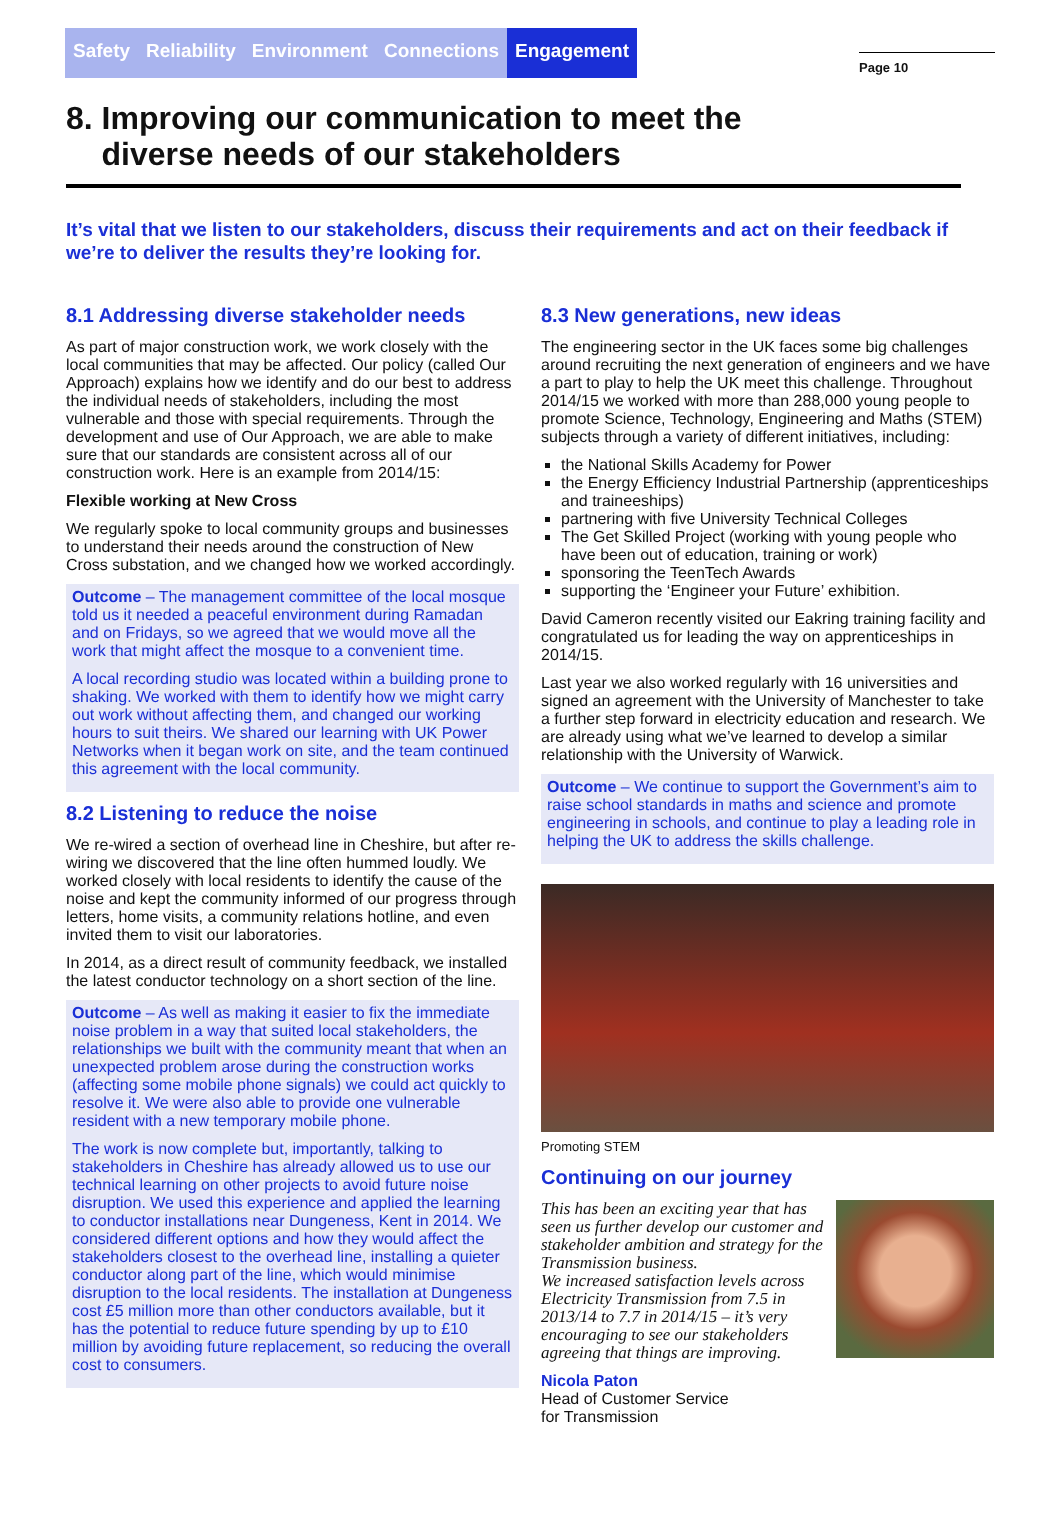Safety Reliability Environment Connections Engagement
Page 10
8. Improving our communication to meet the
diverse needs of our stakeholders
It’s vital that we listen to our stakeholders, discuss their requirements and act on their feedback if we’re to deliver the results they’re looking for.
8.1 Addressing diverse stakeholder needs
As part of major construction work, we work closely with the local communities that may be affected. Our policy (called Our Approach) explains how we identify and do our best to address the individual needs of stakeholders, including the most vulnerable and those with special requirements. Through the development and use of Our Approach, we are able to make sure that our standards are consistent across all of our construction work. Here is an example from 2014/15:
Flexible working at New Cross
We regularly spoke to local community groups and businesses to understand their needs around the construction of New Cross substation, and we changed how we worked accordingly.
Outcome – The management committee of the local mosque told us it needed a peaceful environment during Ramadan and on Fridays, so we agreed that we would move all the work that might affect the mosque to a convenient time.
A local recording studio was located within a building prone to shaking. We worked with them to identify how we might carry out work without affecting them, and changed our working hours to suit theirs. We shared our learning with UK Power Networks when it began work on site, and the team continued this agreement with the local community.
8.2 Listening to reduce the noise
We re-wired a section of overhead line in Cheshire, but after re-wiring we discovered that the line often hummed loudly. We worked closely with local residents to identify the cause of the noise and kept the community informed of our progress through letters, home visits, a community relations hotline, and even invited them to visit our laboratories.
In 2014, as a direct result of community feedback, we installed the latest conductor technology on a short section of the line.
Outcome – As well as making it easier to fix the immediate noise problem in a way that suited local stakeholders, the relationships we built with the community meant that when an unexpected problem arose during the construction works (affecting some mobile phone signals) we could act quickly to resolve it. We were also able to provide one vulnerable resident with a new temporary mobile phone.
The work is now complete but, importantly, talking to stakeholders in Cheshire has already allowed us to use our technical learning on other projects to avoid future noise disruption. We used this experience and applied the learning to conductor installations near Dungeness, Kent in 2014. We considered different options and how they would affect the stakeholders closest to the overhead line, installing a quieter conductor along part of the line, which would minimise disruption to the local residents. The installation at Dungeness cost £5 million more than other conductors available, but it has the potential to reduce future spending by up to £10 million by avoiding future replacement, so reducing the overall cost to consumers.
8.3 New generations, new ideas
The engineering sector in the UK faces some big challenges around recruiting the next generation of engineers and we have a part to play to help the UK meet this challenge. Throughout 2014/15 we worked with more than 288,000 young people to promote Science, Technology, Engineering and Maths (STEM) subjects through a variety of different initiatives, including:
the National Skills Academy for Power
the Energy Efficiency Industrial Partnership (apprenticeships and traineeships)
partnering with five University Technical Colleges
The Get Skilled Project (working with young people who have been out of education, training or work)
sponsoring the TeenTech Awards
supporting the ‘Engineer your Future’ exhibition.
David Cameron recently visited our Eakring training facility and congratulated us for leading the way on apprenticeships in 2014/15.
Last year we also worked regularly with 16 universities and signed an agreement with the University of Manchester to take a further step forward in electricity education and research. We are already using what we’ve learned to develop a similar relationship with the University of Warwick.
Outcome – We continue to support the Government’s aim to raise school standards in maths and science and promote engineering in schools, and continue to play a leading role in helping the UK to address the skills challenge.
Promoting STEM
Continuing on our journey
This has been an exciting year that has seen us further develop our customer and stakeholder ambition and strategy for the Transmission business.
We increased satisfaction levels across Electricity Transmission from 7.5 in 2013/14 to 7.7 in 2014/15 – it’s very encouraging to see our stakeholders agreeing that things are improving.
Nicola Paton
Head of Customer Service
for Transmission